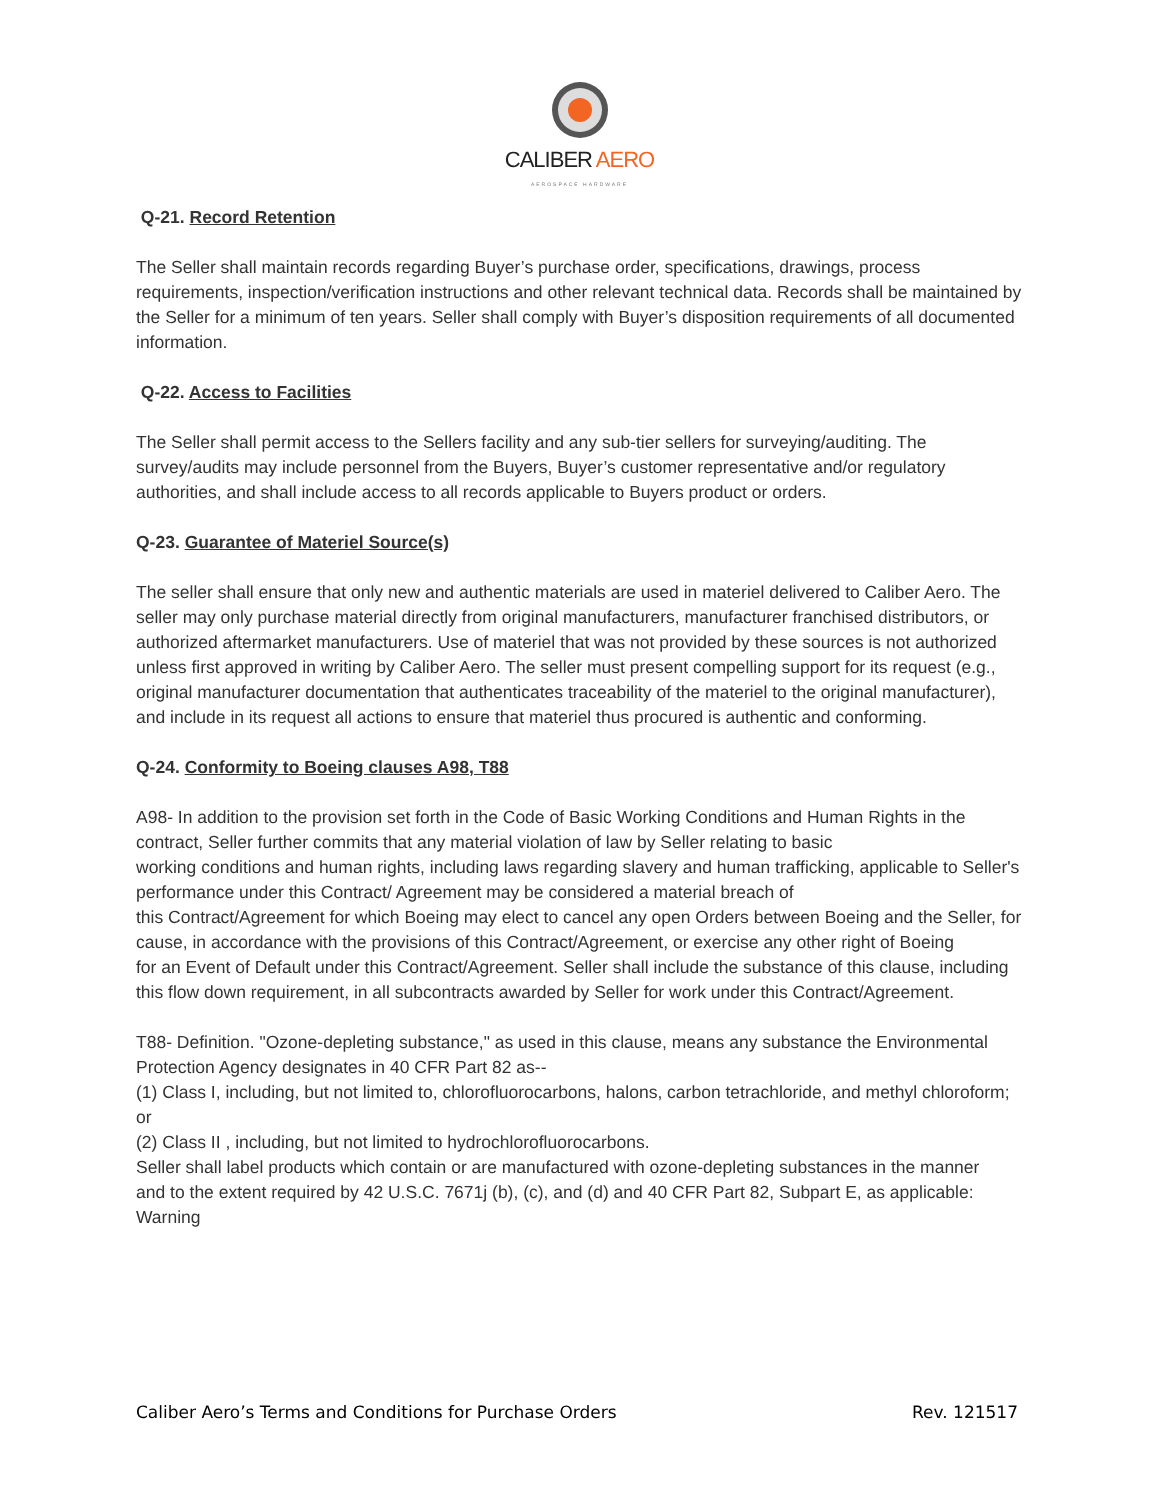CALIBER AERO
AEROSPACE HARDWARE
Q-21. Record Retention
The Seller shall maintain records regarding Buyer’s purchase order, specifications, drawings, process requirements, inspection/verification instructions and other relevant technical data. Records shall be maintained by the Seller for a minimum of ten years. Seller shall comply with Buyer’s disposition requirements of all documented information.
Q-22. Access to Facilities
The Seller shall permit access to the Sellers facility and any sub-tier sellers for surveying/auditing. The survey/audits may include personnel from the Buyers, Buyer’s customer representative and/or regulatory authorities, and shall include access to all records applicable to Buyers product or orders.
Q-23. Guarantee of Materiel Source(s)
The seller shall ensure that only new and authentic materials are used in materiel delivered to Caliber Aero. The seller may only purchase material directly from original manufacturers, manufacturer franchised distributors, or authorized aftermarket manufacturers. Use of materiel that was not provided by these sources is not authorized unless first approved in writing by Caliber Aero. The seller must present compelling support for its request (e.g., original manufacturer documentation that authenticates traceability of the materiel to the original manufacturer), and include in its request all actions to ensure that materiel thus procured is authentic and conforming.
Q-24. Conformity to Boeing clauses A98, T88
A98- In addition to the provision set forth in the Code of Basic Working Conditions and Human Rights in the contract, Seller further commits that any material violation of law by Seller relating to basic
working conditions and human rights, including laws regarding slavery and human trafficking, applicable to Seller's performance under this Contract/ Agreement may be considered a material breach of
this Contract/Agreement for which Boeing may elect to cancel any open Orders between Boeing and the Seller, for cause, in accordance with the provisions of this Contract/Agreement, or exercise any other right of Boeing
for an Event of Default under this Contract/Agreement. Seller shall include the substance of this clause, including this flow down requirement, in all subcontracts awarded by Seller for work under this Contract/Agreement.
T88- Definition. "Ozone-depleting substance," as used in this clause, means any substance the Environmental Protection Agency designates in 40 CFR Part 82 as--
(1) Class I, including, but not limited to, chlorofluorocarbons, halons, carbon tetrachloride, and methyl chloroform; or
(2) Class II , including, but not limited to hydrochlorofluorocarbons.
Seller shall label products which contain or are manufactured with ozone-depleting substances in the manner
and to the extent required by 42 U.S.C. 7671j (b), (c), and (d) and 40 CFR Part 82, Subpart E, as applicable:
Warning
Caliber Aero’s Terms and Conditions for Purchase Orders Rev. 121517